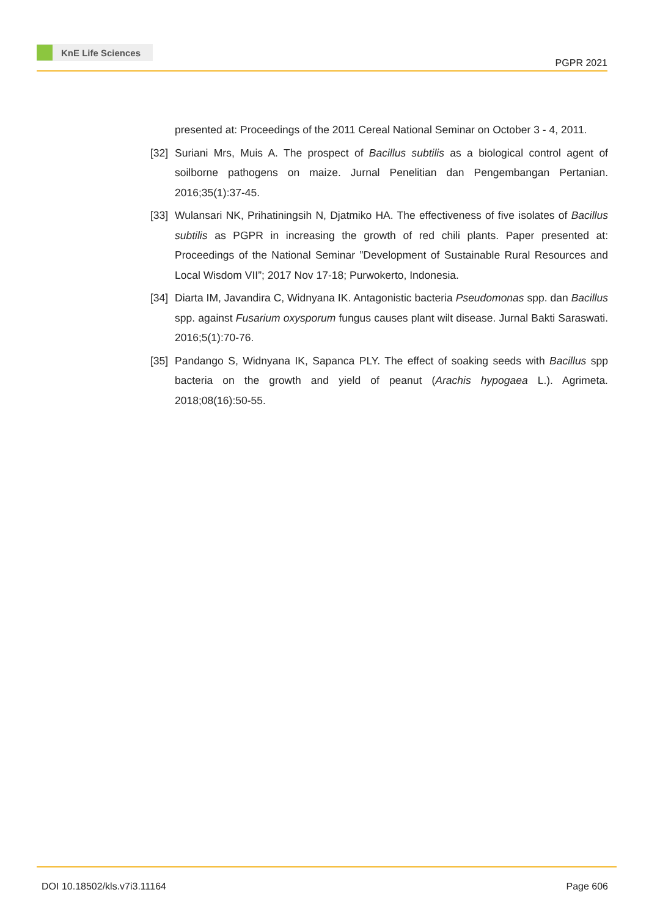KnE Life Sciences
PGPR 2021
presented at: Proceedings of the 2011 Cereal National Seminar on October 3 - 4, 2011.
[32]
Suriani Mrs, Muis A. The prospect of Bacillus subtilis as a biological control agent of soilborne pathogens on maize. Jurnal Penelitian dan Pengembangan Pertanian. 2016;35(1):37-45.
[33]
Wulansari NK, Prihatiningsih N, Djatmiko HA. The effectiveness of five isolates of Bacillus subtilis as PGPR in increasing the growth of red chili plants. Paper presented at: Proceedings of the National Seminar ”Development of Sustainable Rural Resources and Local Wisdom VII”; 2017 Nov 17-18; Purwokerto, Indonesia.
[34]
Diarta IM, Javandira C, Widnyana IK. Antagonistic bacteria Pseudomonas spp. dan Bacillus spp. against Fusarium oxysporum fungus causes plant wilt disease. Jurnal Bakti Saraswati. 2016;5(1):70-76.
[35]
Pandango S, Widnyana IK, Sapanca PLY. The effect of soaking seeds with Bacillus spp bacteria on the growth and yield of peanut (Arachis hypogaea L.). Agrimeta. 2018;08(16):50-55.
DOI 10.18502/kls.v7i3.11164 Page 606